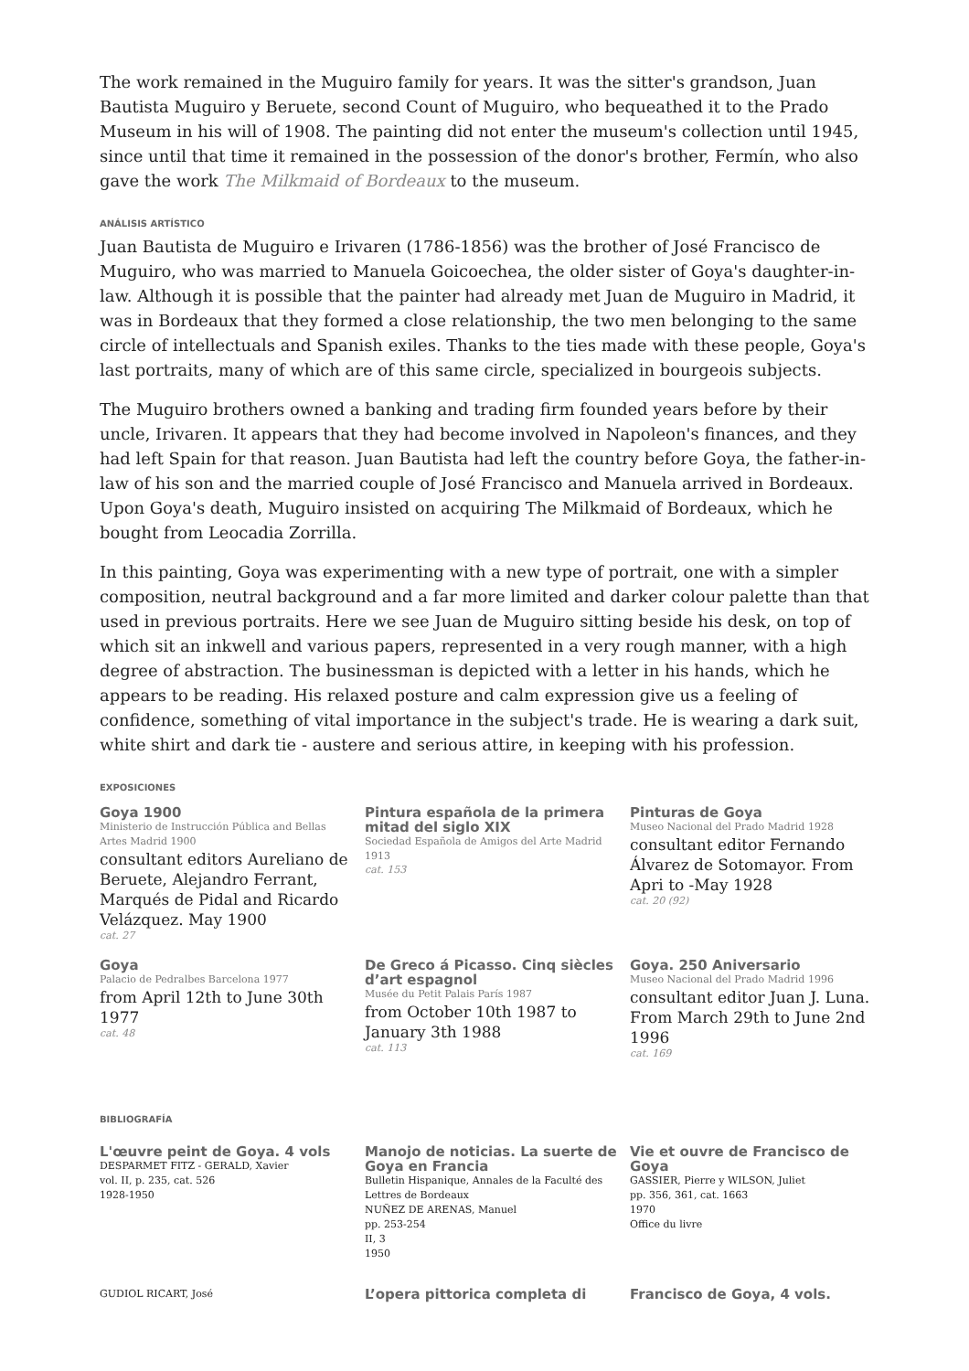The work remained in the Muguiro family for years. It was the sitter's grandson, Juan Bautista Muguiro y Beruete, second Count of Muguiro, who bequeathed it to the Prado Museum in his will of 1908. The painting did not enter the museum's collection until 1945, since until that time it remained in the possession of the donor's brother, Fermín, who also gave the work The Milkmaid of Bordeaux to the museum.
ANÁLISIS ARTÍSTICO
Juan Bautista de Muguiro e Irivaren (1786-1856) was the brother of José Francisco de Muguiro, who was married to Manuela Goicoechea, the older sister of Goya's daughter-in-law. Although it is possible that the painter had already met Juan de Muguiro in Madrid, it was in Bordeaux that they formed a close relationship, the two men belonging to the same circle of intellectuals and Spanish exiles. Thanks to the ties made with these people, Goya's last portraits, many of which are of this same circle, specialized in bourgeois subjects.
The Muguiro brothers owned a banking and trading firm founded years before by their uncle, Irivaren. It appears that they had become involved in Napoleon's finances, and they had left Spain for that reason. Juan Bautista had left the country before Goya, the father-in-law of his son and the married couple of José Francisco and Manuela arrived in Bordeaux. Upon Goya's death, Muguiro insisted on acquiring The Milkmaid of Bordeaux, which he bought from Leocadia Zorrilla.
In this painting, Goya was experimenting with a new type of portrait, one with a simpler composition, neutral background and a far more limited and darker colour palette than that used in previous portraits. Here we see Juan de Muguiro sitting beside his desk, on top of which sit an inkwell and various papers, represented in a very rough manner, with a high degree of abstraction. The businessman is depicted with a letter in his hands, which he appears to be reading. His relaxed posture and calm expression give us a feeling of confidence, something of vital importance in the subject's trade. He is wearing a dark suit, white shirt and dark tie - austere and serious attire, in keeping with his profession.
EXPOSICIONES
Goya 1900
Ministerio de Instrucción Pública and Bellas Artes Madrid 1900
consultant editors Aureliano de Beruete, Alejandro Ferrant, Marqués de Pidal and Ricardo Velázquez. May 1900
cat. 27
Pintura española de la primera mitad del siglo XIX
Sociedad Española de Amigos del Arte Madrid 1913
cat. 153
Pinturas de Goya
Museo Nacional del Prado Madrid 1928
consultant editor Fernando Álvarez de Sotomayor. From Apri to -May 1928
cat. 20 (92)
Goya
Palacio de Pedralbes Barcelona 1977
from April 12th to June 30th 1977
cat. 48
De Greco á Picasso. Cinq siècles d’art espagnol
Musée du Petit Palais París 1987
from October 10th 1987 to January 3th 1988
cat. 113
Goya. 250 Aniversario
Museo Nacional del Prado Madrid 1996
consultant editor Juan J. Luna. From March 29th to June 2nd 1996
cat. 169
BIBLIOGRAFÍA
L'œuvre peint de Goya. 4 vols
DESPARMET FITZ - GERALD, Xavier
vol. II, p. 235, cat. 526
1928-1950
Manojo de noticias. La suerte de Goya en Francia
Bulletin Hispanique, Annales de la Faculté des Lettres de Bordeaux
NUÑEZ DE ARENAS, Manuel
pp. 253-254
II, 3
1950
Vie et ouvre de Francisco de Goya
GASSIER, Pierre y WILSON, Juliet
pp. 356, 361, cat. 1663
1970
Office du livre
GUDIOL RICART, José
L’opera pittorica completa di
Francisco de Goya, 4 vols.